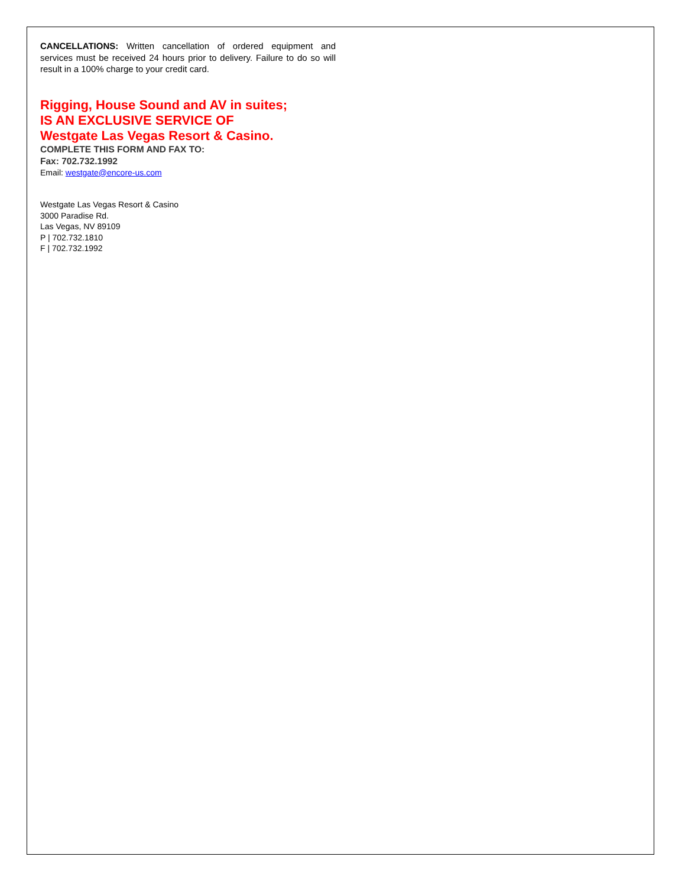CANCELLATIONS: Written cancellation of ordered equipment and services must be received 24 hours prior to delivery. Failure to do so will result in a 100% charge to your credit card.
Rigging, House Sound and AV in suites;
IS AN EXCLUSIVE SERVICE OF
Westgate Las Vegas Resort & Casino.
COMPLETE THIS FORM AND FAX TO:
Fax: 702.732.1992
Email: westgate@encore-us.com
Westgate Las Vegas Resort & Casino
3000 Paradise Rd.
Las Vegas, NV 89109
P | 702.732.1810
F | 702.732.1992